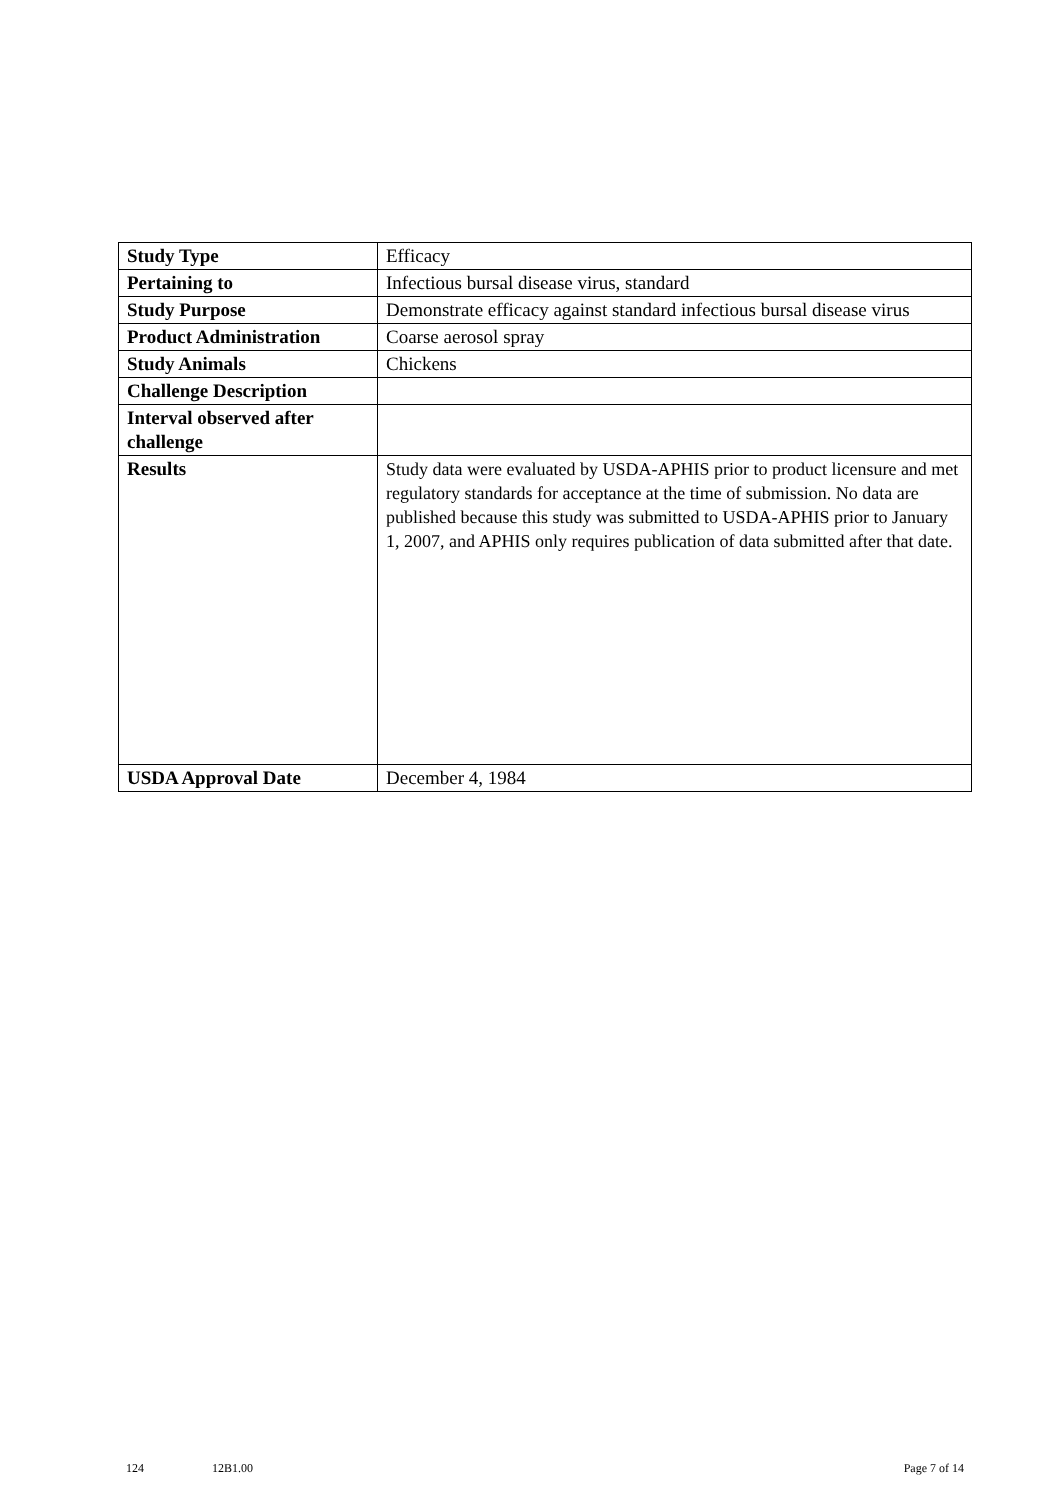| Study Type | Efficacy |
| Pertaining to | Infectious bursal disease virus, standard |
| Study Purpose | Demonstrate efficacy against standard infectious bursal disease virus |
| Product Administration | Coarse aerosol spray |
| Study Animals | Chickens |
| Challenge Description | |
| Interval observed after challenge | |
| Results | Study data were evaluated by USDA-APHIS prior to product licensure and met regulatory standards for acceptance at the time of submission. No data are published because this study was submitted to USDA-APHIS prior to January 1, 2007, and APHIS only requires publication of data submitted after that date. |
| USDA Approval Date | December 4, 1984 |
124 12B1.00 Page 7 of 14